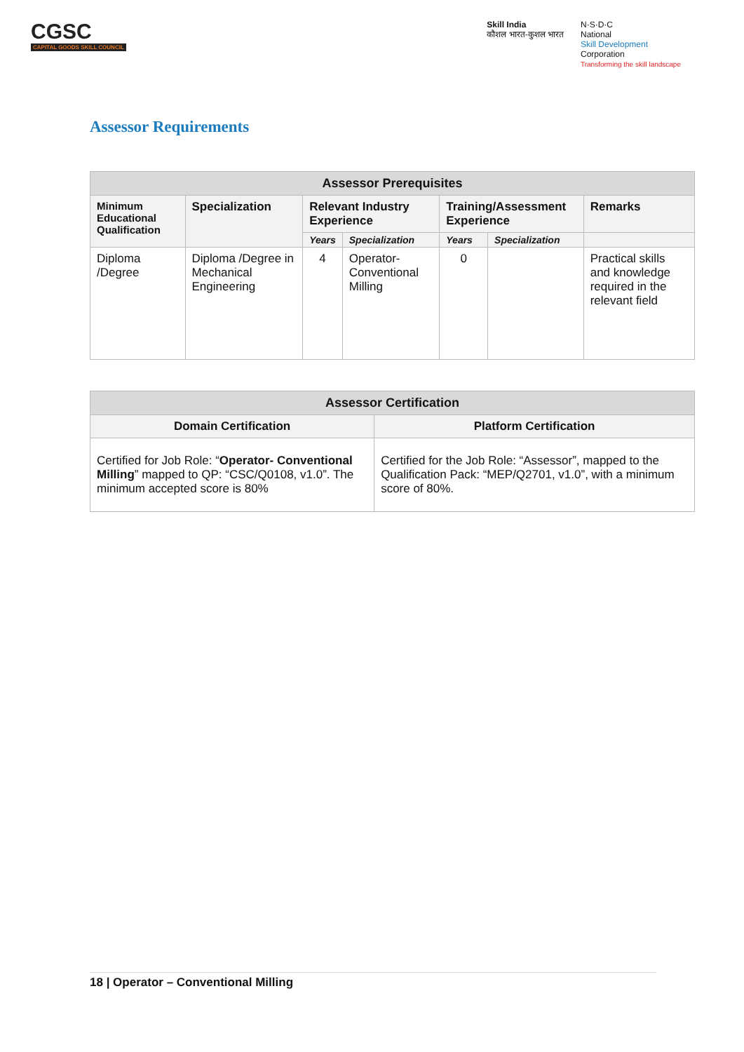CGSC
CAPITAL GOODS SKILL COUNCIL
Skill India
कौशल भारत-कुशल भारत
N·S·D·C
National
Skill Development
Corporation
Transforming the skill landscape
Assessor Requirements
| Assessor Prerequisites | | | | | | |
| --- | --- | --- | --- | --- | --- | --- |
| Minimum Educational Qualification | Specialization | Relevant Industry Experience | | Training/Assessment Experience | | Remarks |
| | | Years | Specialization | Years | Specialization | |
| Diploma /Degree | Diploma /Degree in Mechanical Engineering | 4 | Operator-Conventional Milling | 0 | | Practical skills and knowledge required in the relevant field |
| Assessor Certification | |
| --- | --- |
| Domain Certification | Platform Certification |
| Certified for Job Role: “ Operator- Conventional Milling ” mapped to QP: “CSC/Q0108, v1.0”. The minimum accepted score is 80% | Certified for the Job Role: “Assessor”, mapped to the Qualification Pack: “MEP/Q2701, v1.0”, with a minimum score of 80%. |
18 | Operator – Conventional Milling